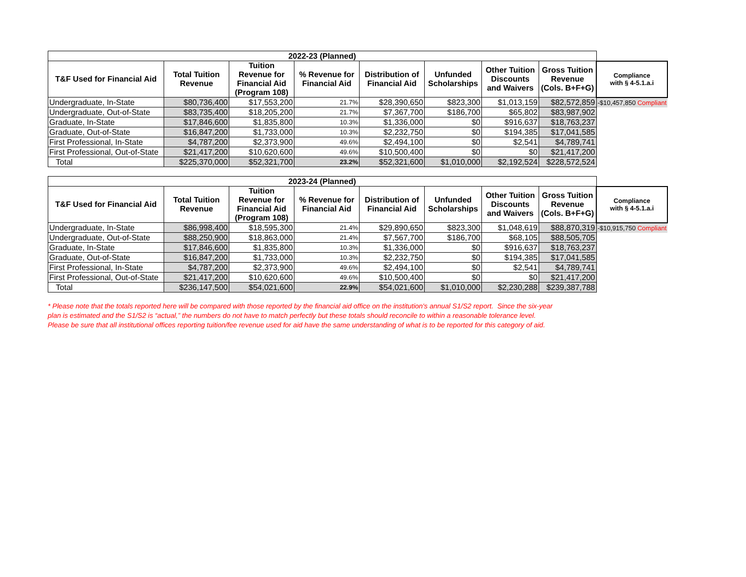| 2022-23 (Planned) | | | | | | | | |
| T&F Used for Financial Aid | Total Tuition Revenue | Tuition Revenue for Financial Aid (Program 108) | % Revenue for Financial Aid | Distribution of Financial Aid | Unfunded Scholarships | Other Tuition Discounts and Waivers | Gross Tuition Revenue (Cols. B+F+G) | Compliance with § 4-5.1.a.i |
| Undergraduate, In-State | $80,736,400 | $17,553,200 | 21.7% | $28,390,650 | $823,300 | $1,013,159 | $82,572,859 | -$10,457,850 Compliant |
| Undergraduate, Out-of-State | $83,735,400 | $18,205,200 | 21.7% | $7,367,700 | $186,700 | $65,802 | $83,987,902 | |
| Graduate, In-State | $17,846,600 | $1,835,800 | 10.3% | $1,336,000 | $0 | $916,637 | $18,763,237 | |
| Graduate, Out-of-State | $16,847,200 | $1,733,000 | 10.3% | $2,232,750 | $0 | $194,385 | $17,041,585 | |
| First Professional, In-State | $4,787,200 | $2,373,900 | 49.6% | $2,494,100 | $0 | $2,541 | $4,789,741 | |
| First Professional, Out-of-State | $21,417,200 | $10,620,600 | 49.6% | $10,500,400 | $0 | $0 | $21,417,200 | |
| Total | $225,370,000 | $52,321,700 | 23.2% | $52,321,600 | $1,010,000 | $2,192,524 | $228,572,524 | |
| 2023-24 (Planned) | | | | | | | | |
| T&F Used for Financial Aid | Total Tuition Revenue | Tuition Revenue for Financial Aid (Program 108) | % Revenue for Financial Aid | Distribution of Financial Aid | Unfunded Scholarships | Other Tuition Discounts and Waivers | Gross Tuition Revenue (Cols. B+F+G) | Compliance with § 4-5.1.a.i |
| Undergraduate, In-State | $86,998,400 | $18,595,300 | 21.4% | $29,890,650 | $823,300 | $1,048,619 | $88,870,319 | -$10,915,750 Compliant |
| Undergraduate, Out-of-State | $88,250,900 | $18,863,000 | 21.4% | $7,567,700 | $186,700 | $68,105 | $88,505,705 | |
| Graduate, In-State | $17,846,600 | $1,835,800 | 10.3% | $1,336,000 | $0 | $916,637 | $18,763,237 | |
| Graduate, Out-of-State | $16,847,200 | $1,733,000 | 10.3% | $2,232,750 | $0 | $194,385 | $17,041,585 | |
| First Professional, In-State | $4,787,200 | $2,373,900 | 49.6% | $2,494,100 | $0 | $2,541 | $4,789,741 | |
| First Professional, Out-of-State | $21,417,200 | $10,620,600 | 49.6% | $10,500,400 | $0 | $0 | $21,417,200 | |
| Total | $236,147,500 | $54,021,600 | 22.9% | $54,021,600 | $1,010,000 | $2,230,288 | $239,387,788 | |
* Please note that the totals reported here will be compared with those reported by the financial aid office on the institution's annual S1/S2 report. Since the six-year
plan is estimated and the S1/S2 is “actual,” the numbers do not have to match perfectly but these totals should reconcile to within a reasonable tolerance level.
Please be sure that all institutional offices reporting tuition/fee revenue used for aid have the same understanding of what is to be reported for this category of aid.